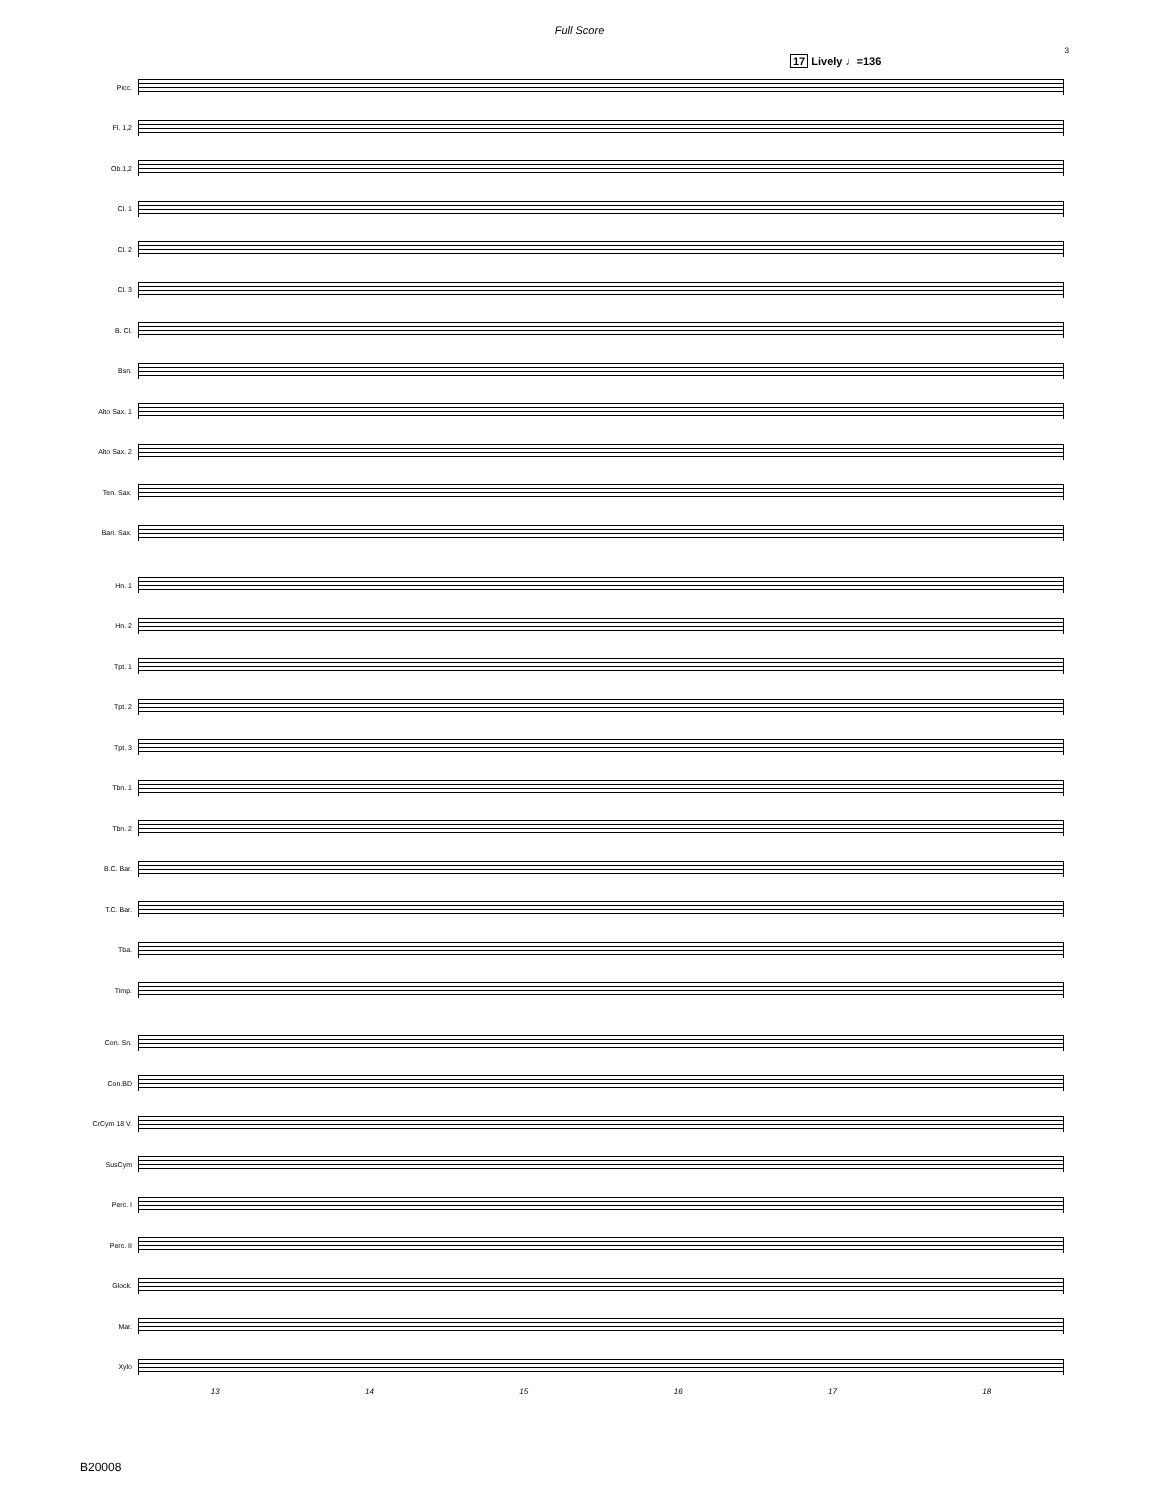Full Score
3
17 Lively ♩=136
Picc.
Fl. 1,2
Ob.1,2
Cl. 1
Cl. 2
Cl. 3
B. Cl.
Bsn.
Alto Sax. 1
Alto Sax. 2
Ten. Sax.
Bari. Sax.
Hn. 1
Hn. 2
Tpt. 1
Tpt. 2
Tpt. 3
Tbn. 1
Tbn. 2
B.C. Bar.
T.C. Bar.
Tba.
Timp.
Con. Sn.
Con.BD
CrCym 18 V.
SusCym
Perc. I
Perc. II
Glock.
Mar.
Xylo
13 14 15 16 17 18
B20008